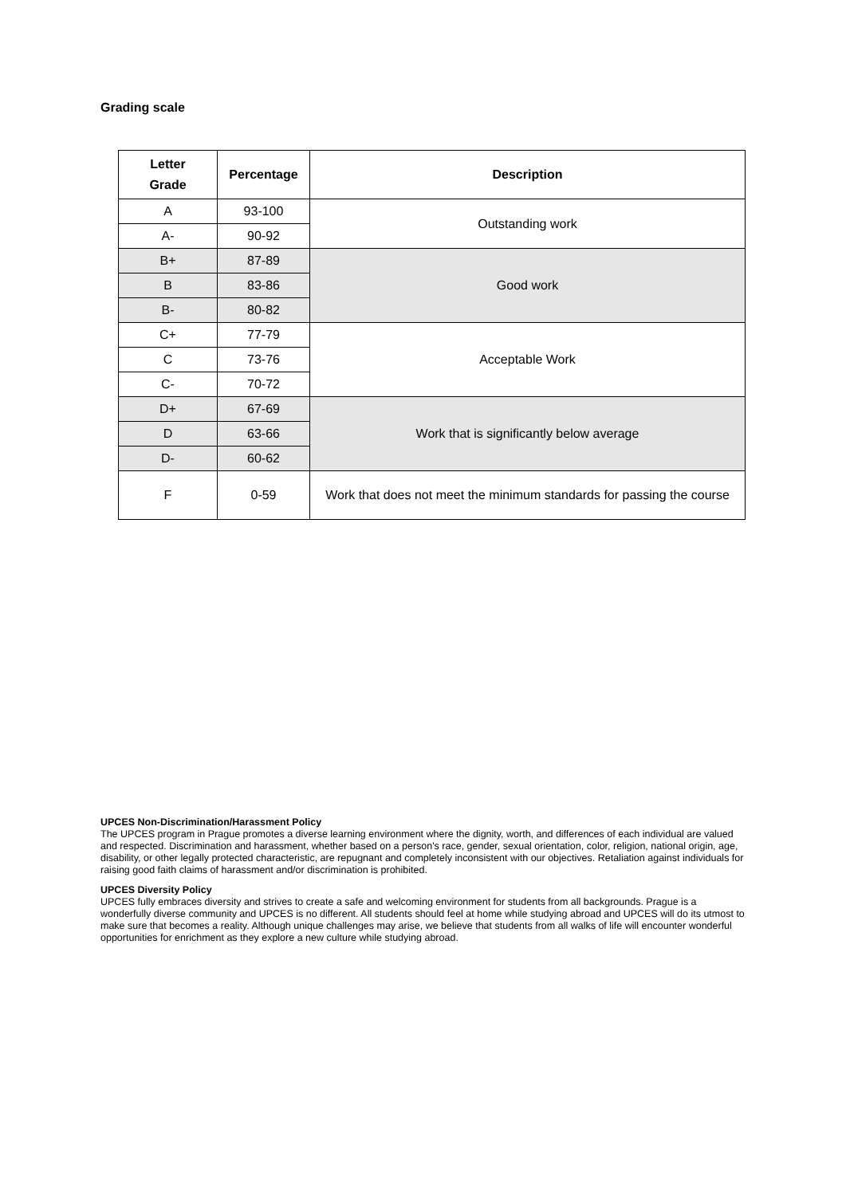Grading scale
| Letter Grade | Percentage | Description |
| --- | --- | --- |
| A | 93-100 | Outstanding work |
| A- | 90-92 | |
| B+ | 87-89 | Good work |
| B | 83-86 | |
| B- | 80-82 | |
| C+ | 77-79 | Acceptable Work |
| C | 73-76 | |
| C- | 70-72 | |
| D+ | 67-69 | Work that is significantly below average |
| D | 63-66 | |
| D- | 60-62 | |
| F | 0-59 | Work that does not meet the minimum standards for passing the course |
UPCES Non-Discrimination/Harassment Policy
The UPCES program in Prague promotes a diverse learning environment where the dignity, worth, and differences of each individual are valued and respected. Discrimination and harassment, whether based on a person's race, gender, sexual orientation, color, religion, national origin, age, disability, or other legally protected characteristic, are repugnant and completely inconsistent with our objectives. Retaliation against individuals for raising good faith claims of harassment and/or discrimination is prohibited.
UPCES Diversity Policy
UPCES fully embraces diversity and strives to create a safe and welcoming environment for students from all backgrounds. Prague is a wonderfully diverse community and UPCES is no different. All students should feel at home while studying abroad and UPCES will do its utmost to make sure that becomes a reality. Although unique challenges may arise, we believe that students from all walks of life will encounter wonderful opportunities for enrichment as they explore a new culture while studying abroad.